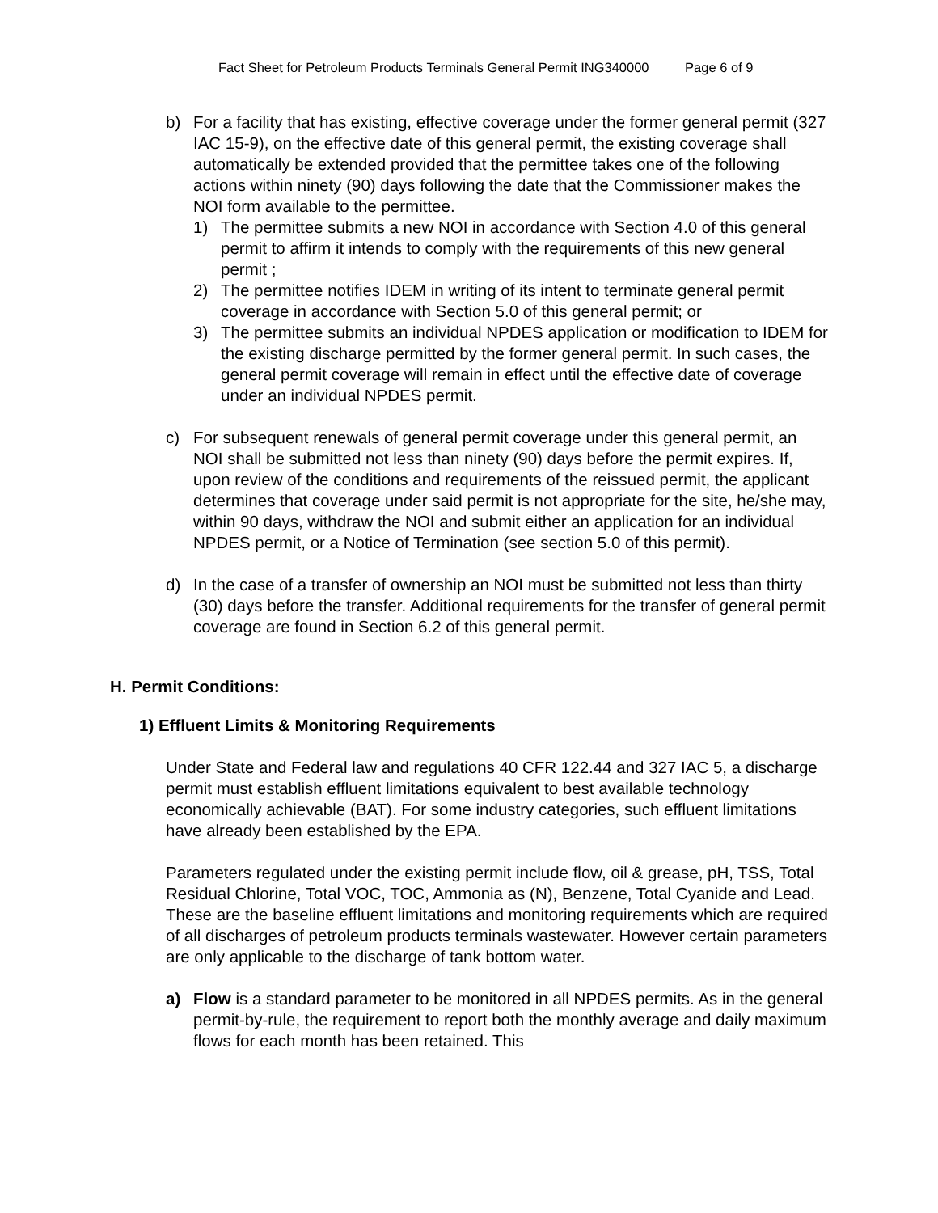Fact Sheet for Petroleum Products Terminals General Permit ING340000 Page 6 of 9
b) For a facility that has existing, effective coverage under the former general permit (327 IAC 15-9), on the effective date of this general permit, the existing coverage shall automatically be extended provided that the permittee takes one of the following actions within ninety (90) days following the date that the Commissioner makes the NOI form available to the permittee.
1) The permittee submits a new NOI in accordance with Section 4.0 of this general permit to affirm it intends to comply with the requirements of this new general permit ;
2) The permittee notifies IDEM in writing of its intent to terminate general permit coverage in accordance with Section 5.0 of this general permit; or
3) The permittee submits an individual NPDES application or modification to IDEM for the existing discharge permitted by the former general permit. In such cases, the general permit coverage will remain in effect until the effective date of coverage under an individual NPDES permit.
c) For subsequent renewals of general permit coverage under this general permit, an NOI shall be submitted not less than ninety (90) days before the permit expires. If, upon review of the conditions and requirements of the reissued permit, the applicant determines that coverage under said permit is not appropriate for the site, he/she may, within 90 days, withdraw the NOI and submit either an application for an individual NPDES permit, or a Notice of Termination (see section 5.0 of this permit).
d) In the case of a transfer of ownership an NOI must be submitted not less than thirty (30) days before the transfer. Additional requirements for the transfer of general permit coverage are found in Section 6.2 of this general permit.
H. Permit Conditions:
1) Effluent Limits & Monitoring Requirements
Under State and Federal law and regulations 40 CFR 122.44 and 327 IAC 5, a discharge permit must establish effluent limitations equivalent to best available technology economically achievable (BAT). For some industry categories, such effluent limitations have already been established by the EPA.
Parameters regulated under the existing permit include flow, oil & grease, pH, TSS, Total Residual Chlorine, Total VOC, TOC, Ammonia as (N), Benzene, Total Cyanide and Lead. These are the baseline effluent limitations and monitoring requirements which are required of all discharges of petroleum products terminals wastewater. However certain parameters are only applicable to the discharge of tank bottom water.
a) Flow is a standard parameter to be monitored in all NPDES permits. As in the general permit-by-rule, the requirement to report both the monthly average and daily maximum flows for each month has been retained. This